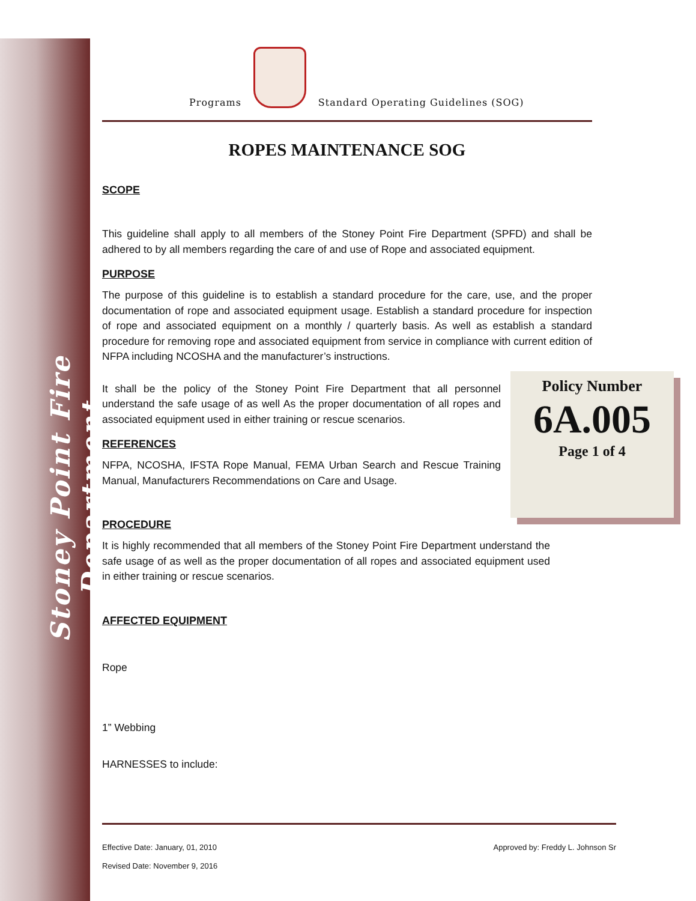Stoney Point Fire Department
Programs
Standard Operating Guidelines (SOG)
ROPES MAINTENANCE SOG
SCOPE
This guideline shall apply to all members of the Stoney Point Fire Department (SPFD) and shall be adhered to by all members regarding the care of and use of Rope and associated equipment.
PURPOSE
The purpose of this guideline is to establish a standard procedure for the care, use, and the proper documentation of rope and associated equipment usage. Establish a standard procedure for inspection of rope and associated equipment on a monthly / quarterly basis. As well as establish a standard procedure for removing rope and associated equipment from service in compliance with current edition of NFPA including NCOSHA and the manufacturer’s instructions.
It shall be the policy of the Stoney Point Fire Department that all personnel understand the safe usage of as well As the proper documentation of all ropes and associated equipment used in either training or rescue scenarios.
REFERENCES
NFPA, NCOSHA, IFSTA Rope Manual, FEMA Urban Search and Rescue Training Manual, Manufacturers Recommendations on Care and Usage.
PROCEDURE
It is highly recommended that all members of the Stoney Point Fire Department understand the safe usage of as well as the proper documentation of all ropes and associated equipment used in either training or rescue scenarios.
AFFECTED EQUIPMENT
Rope
1” Webbing
HARNESSES to include:
Policy Number
6A.005
Page 1 of 4
Effective Date: January, 01, 2010 Approved by: Freddy L. Johnson Sr
Revised Date: November 9, 2016